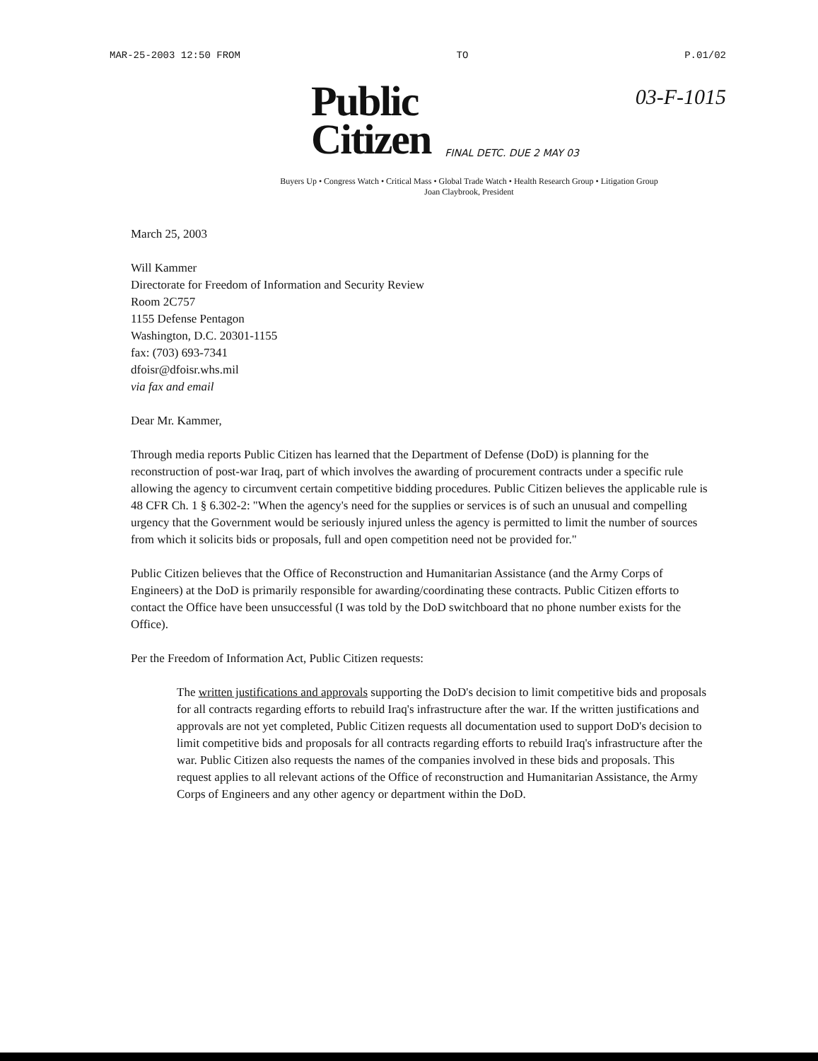MAR-25-2003 12:50 FROM TO P.01/02
03-F-1015
Public
Citizen
FINAL DETC. DUE 2 MAY 03
Buyers Up • Congress Watch • Critical Mass • Global Trade Watch • Health Research Group • Litigation Group
Joan Claybrook, President
March 25, 2003
Will Kammer
Directorate for Freedom of Information and Security Review
Room 2C757
1155 Defense Pentagon
Washington, D.C. 20301-1155
fax: (703) 693-7341
dfoisr@dfoisr.whs.mil
via fax and email
Dear Mr. Kammer,
Through media reports Public Citizen has learned that the Department of Defense (DoD) is planning for the reconstruction of post-war Iraq, part of which involves the awarding of procurement contracts under a specific rule allowing the agency to circumvent certain competitive bidding procedures. Public Citizen believes the applicable rule is 48 CFR Ch. 1 § 6.302-2: "When the agency's need for the supplies or services is of such an unusual and compelling urgency that the Government would be seriously injured unless the agency is permitted to limit the number of sources from which it solicits bids or proposals, full and open competition need not be provided for."
Public Citizen believes that the Office of Reconstruction and Humanitarian Assistance (and the Army Corps of Engineers) at the DoD is primarily responsible for awarding/coordinating these contracts. Public Citizen efforts to contact the Office have been unsuccessful (I was told by the DoD switchboard that no phone number exists for the Office).
Per the Freedom of Information Act, Public Citizen requests:
The written justifications and approvals supporting the DoD's decision to limit competitive bids and proposals for all contracts regarding efforts to rebuild Iraq's infrastructure after the war. If the written justifications and approvals are not yet completed, Public Citizen requests all documentation used to support DoD's decision to limit competitive bids and proposals for all contracts regarding efforts to rebuild Iraq's infrastructure after the war. Public Citizen also requests the names of the companies involved in these bids and proposals. This request applies to all relevant actions of the Office of reconstruction and Humanitarian Assistance, the Army Corps of Engineers and any other agency or department within the DoD.